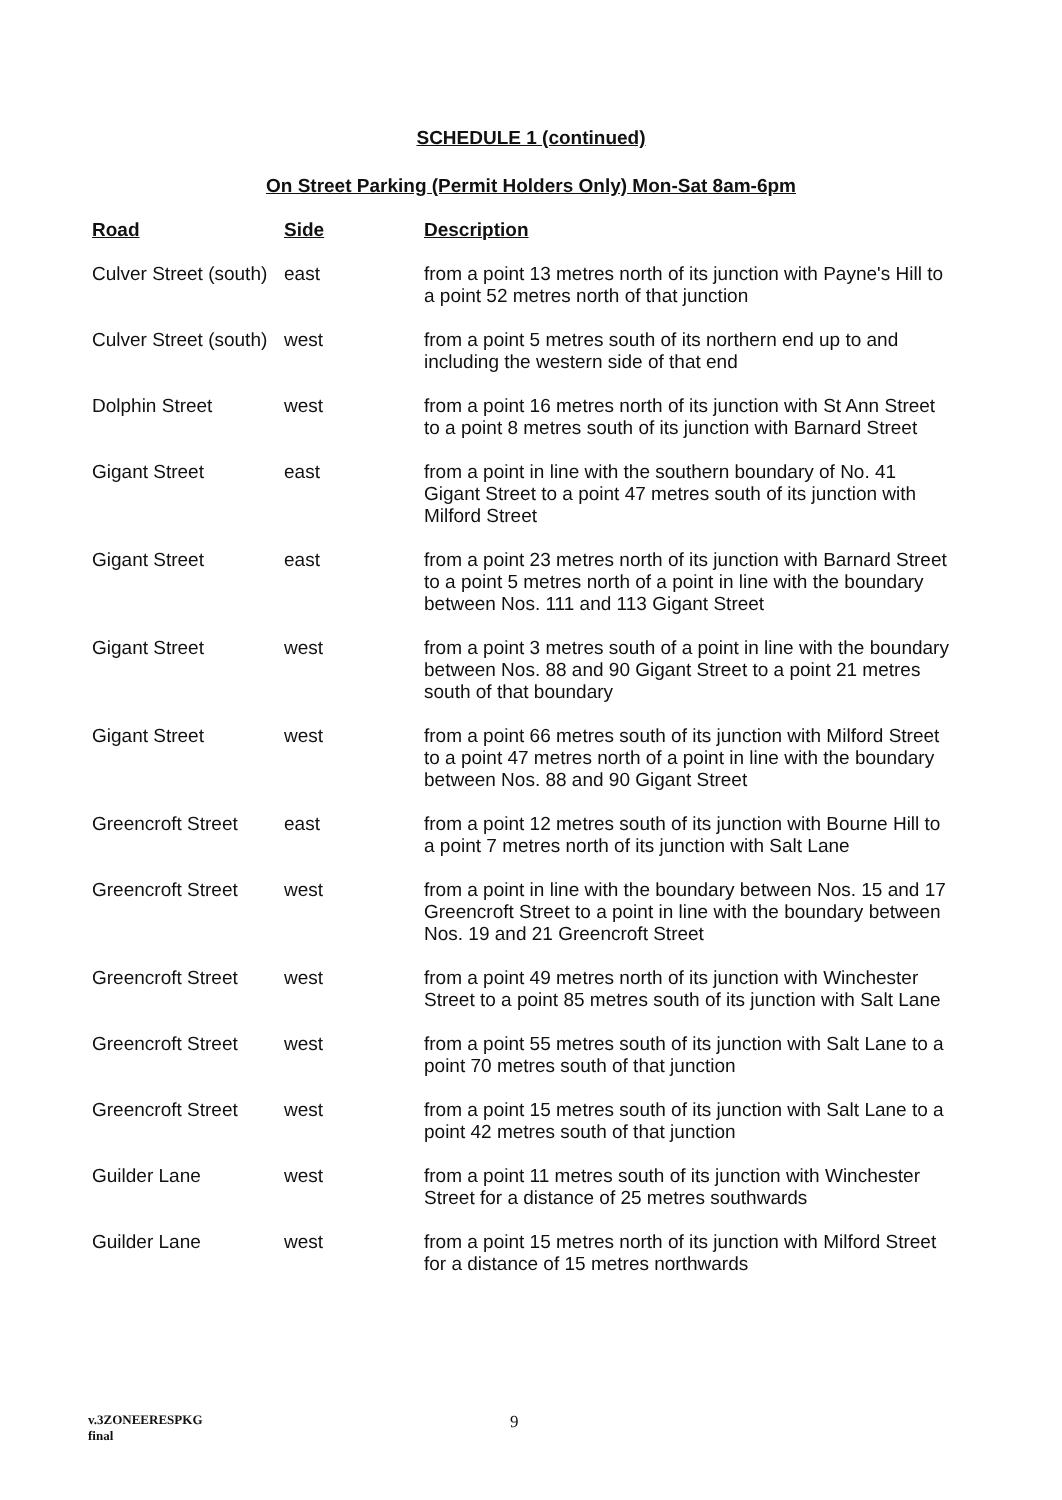SCHEDULE 1 (continued)
On Street Parking (Permit Holders Only) Mon-Sat 8am-6pm
| Road | Side | Description |
| --- | --- | --- |
| Culver Street (south) | east | from a point 13 metres north of its junction with Payne's Hill to a point 52 metres north of that junction |
| Culver Street (south) | west | from a point 5 metres south of its northern end up to and including the western side of that end |
| Dolphin Street | west | from a point 16 metres north of its junction with St Ann Street to a point 8 metres south of its junction with Barnard Street |
| Gigant Street | east | from a point in line with the southern boundary of No. 41 Gigant Street to a point 47 metres south of its junction with Milford Street |
| Gigant Street | east | from a point 23 metres north of its junction with Barnard Street to a point 5 metres north of a point in line with the boundary between Nos. 111 and 113 Gigant Street |
| Gigant Street | west | from a point 3 metres south of a point in line with the boundary between Nos. 88 and 90 Gigant Street to a point 21 metres south of that boundary |
| Gigant Street | west | from a point 66 metres south of its junction with Milford Street to a point 47 metres north of a point in line with the boundary between Nos. 88 and 90 Gigant Street |
| Greencroft Street | east | from a point 12 metres south of its junction with Bourne Hill to a point 7 metres north of its junction with Salt Lane |
| Greencroft Street | west | from a point in line with the boundary between Nos. 15 and 17 Greencroft Street to a point in line with the boundary between Nos. 19 and 21 Greencroft Street |
| Greencroft Street | west | from a point 49 metres north of its junction with Winchester Street to a point 85 metres south of its junction with Salt Lane |
| Greencroft Street | west | from a point 55 metres south of its junction with Salt Lane to a point 70 metres south of that junction |
| Greencroft Street | west | from a point 15 metres south of its junction with Salt Lane to a point 42 metres south of that junction |
| Guilder Lane | west | from a point 11 metres south of its junction with Winchester Street for a distance of 25 metres southwards |
| Guilder Lane | west | from a point 15 metres north of its junction with Milford Street for a distance of 15 metres northwards |
v.3ZONEERESPKG
final
9